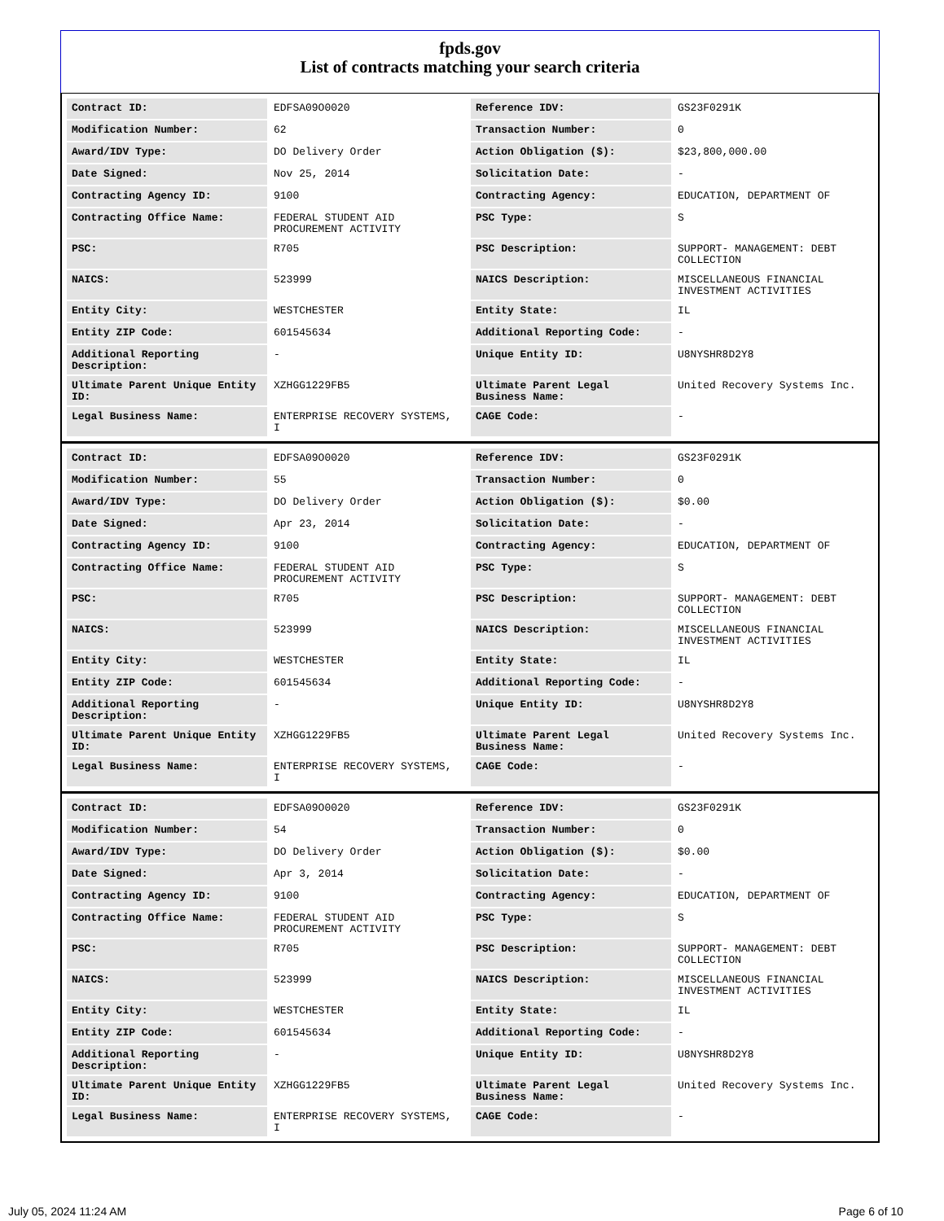fpds.gov
List of contracts matching your search criteria
| Contract ID: | EDFSA09O0020 | Reference IDV: | GS23F0291K |
| Modification Number: | 62 | Transaction Number: | 0 |
| Award/IDV Type: | DO Delivery Order | Action Obligation ($): | $23,800,000.00 |
| Date Signed: | Nov 25, 2014 | Solicitation Date: | - |
| Contracting Agency ID: | 9100 | Contracting Agency: | EDUCATION, DEPARTMENT OF |
| Contracting Office Name: | FEDERAL STUDENT AID PROCUREMENT ACTIVITY | PSC Type: | S |
| PSC: | R705 | PSC Description: | SUPPORT- MANAGEMENT: DEBT COLLECTION |
| NAICS: | 523999 | NAICS Description: | MISCELLANEOUS FINANCIAL INVESTMENT ACTIVITIES |
| Entity City: | WESTCHESTER | Entity State: | IL |
| Entity ZIP Code: | 601545634 | Additional Reporting Code: | - |
| Additional Reporting Description: | - | Unique Entity ID: | U8NYSHR8D2Y8 |
| Ultimate Parent Unique Entity ID: | XZHGG1229FB5 | Ultimate Parent Legal Business Name: | United Recovery Systems Inc. |
| Legal Business Name: | ENTERPRISE RECOVERY SYSTEMS, I | CAGE Code: | - |
| Contract ID: | EDFSA09O0020 | Reference IDV: | GS23F0291K |
| Modification Number: | 55 | Transaction Number: | 0 |
| Award/IDV Type: | DO Delivery Order | Action Obligation ($): | $0.00 |
| Date Signed: | Apr 23, 2014 | Solicitation Date: | - |
| Contracting Agency ID: | 9100 | Contracting Agency: | EDUCATION, DEPARTMENT OF |
| Contracting Office Name: | FEDERAL STUDENT AID PROCUREMENT ACTIVITY | PSC Type: | S |
| PSC: | R705 | PSC Description: | SUPPORT- MANAGEMENT: DEBT COLLECTION |
| NAICS: | 523999 | NAICS Description: | MISCELLANEOUS FINANCIAL INVESTMENT ACTIVITIES |
| Entity City: | WESTCHESTER | Entity State: | IL |
| Entity ZIP Code: | 601545634 | Additional Reporting Code: | - |
| Additional Reporting Description: | - | Unique Entity ID: | U8NYSHR8D2Y8 |
| Ultimate Parent Unique Entity ID: | XZHGG1229FB5 | Ultimate Parent Legal Business Name: | United Recovery Systems Inc. |
| Legal Business Name: | ENTERPRISE RECOVERY SYSTEMS, I | CAGE Code: | - |
| Contract ID: | EDFSA09O0020 | Reference IDV: | GS23F0291K |
| Modification Number: | 54 | Transaction Number: | 0 |
| Award/IDV Type: | DO Delivery Order | Action Obligation ($): | $0.00 |
| Date Signed: | Apr 3, 2014 | Solicitation Date: | - |
| Contracting Agency ID: | 9100 | Contracting Agency: | EDUCATION, DEPARTMENT OF |
| Contracting Office Name: | FEDERAL STUDENT AID PROCUREMENT ACTIVITY | PSC Type: | S |
| PSC: | R705 | PSC Description: | SUPPORT- MANAGEMENT: DEBT COLLECTION |
| NAICS: | 523999 | NAICS Description: | MISCELLANEOUS FINANCIAL INVESTMENT ACTIVITIES |
| Entity City: | WESTCHESTER | Entity State: | IL |
| Entity ZIP Code: | 601545634 | Additional Reporting Code: | - |
| Additional Reporting Description: | - | Unique Entity ID: | U8NYSHR8D2Y8 |
| Ultimate Parent Unique Entity ID: | XZHGG1229FB5 | Ultimate Parent Legal Business Name: | United Recovery Systems Inc. |
| Legal Business Name: | ENTERPRISE RECOVERY SYSTEMS, I | CAGE Code: | - |
July 05, 2024 11:24 AM Page 6 of 10